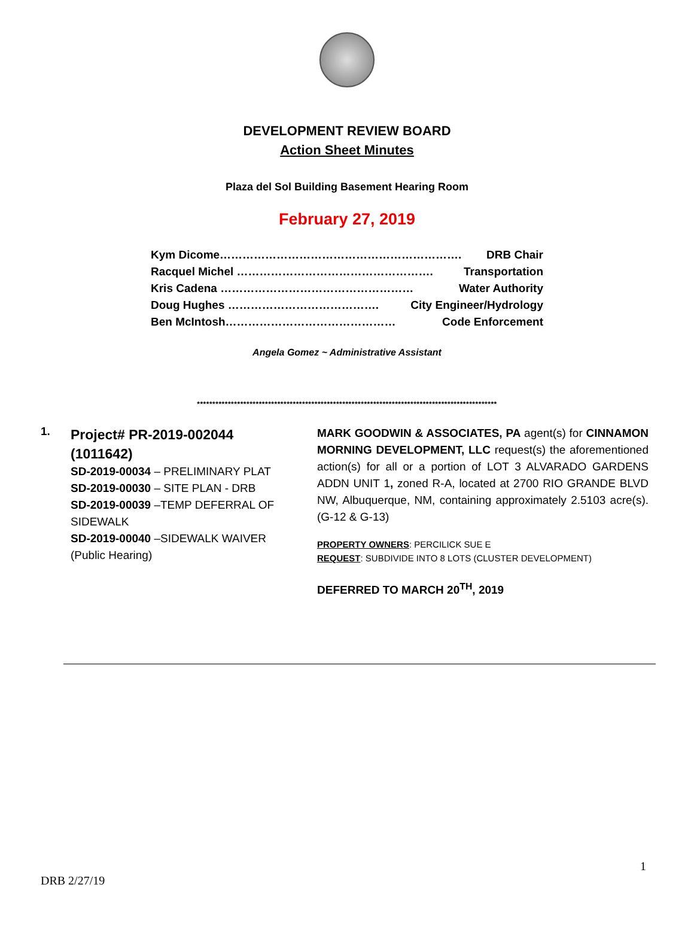DEVELOPMENT REVIEW BOARD
Action Sheet Minutes
Plaza del Sol Building Basement Hearing Room
February 27, 2019
Kym Dicome………………………………………………………. DRB Chair
Racquel Michel ……………………………………………. Transportation
Kris Cadena …………………………………………… Water Authority
Doug Hughes …………………………………. City Engineer/Hydrology
Ben McIntosh……………………………………… Code Enforcement
Angela Gomez ~ Administrative Assistant
*************************************************************************************************
1.
Project# PR-2019-002044 (1011642)
SD-2019-00034 – PRELIMINARY PLAT
SD-2019-00030 – SITE PLAN - DRB
SD-2019-00039 –TEMP DEFERRAL OF SIDEWALK
SD-2019-00040 –SIDEWALK WAIVER
(Public Hearing)
MARK GOODWIN & ASSOCIATES, PA agent(s) for CINNAMON MORNING DEVELOPMENT, LLC request(s) the aforementioned action(s) for all or a portion of LOT 3 ALVARADO GARDENS ADDN UNIT 1, zoned R-A, located at 2700 RIO GRANDE BLVD NW, Albuquerque, NM, containing approximately 2.5103 acre(s). (G-12 & G-13)
PROPERTY OWNERS: PERCILICK SUE E
REQUEST: SUBDIVIDE INTO 8 LOTS (CLUSTER DEVELOPMENT)
DEFERRED TO MARCH 20<sup>TH</sup>, 2019
1
DRB 2/27/19